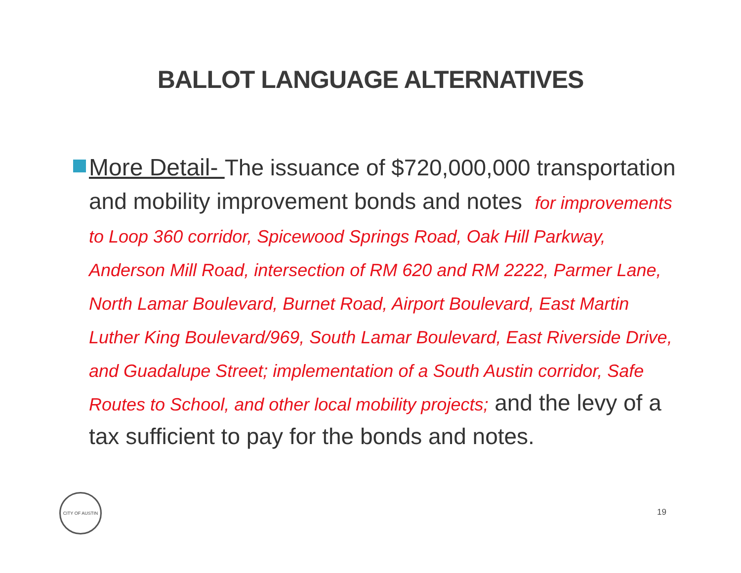BALLOT LANGUAGE ALTERNATIVES
More Detail- The issuance of $720,000,000 transportation and mobility improvement bonds and notes for improvements to Loop 360 corridor, Spicewood Springs Road, Oak Hill Parkway, Anderson Mill Road, intersection of RM 620 and RM 2222, Parmer Lane, North Lamar Boulevard, Burnet Road, Airport Boulevard, East Martin Luther King Boulevard/969, South Lamar Boulevard, East Riverside Drive, and Guadalupe Street; implementation of a South Austin corridor, Safe Routes to School, and other local mobility projects; and the levy of a tax sufficient to pay for the bonds and notes.
CITY OF AUSTIN
19